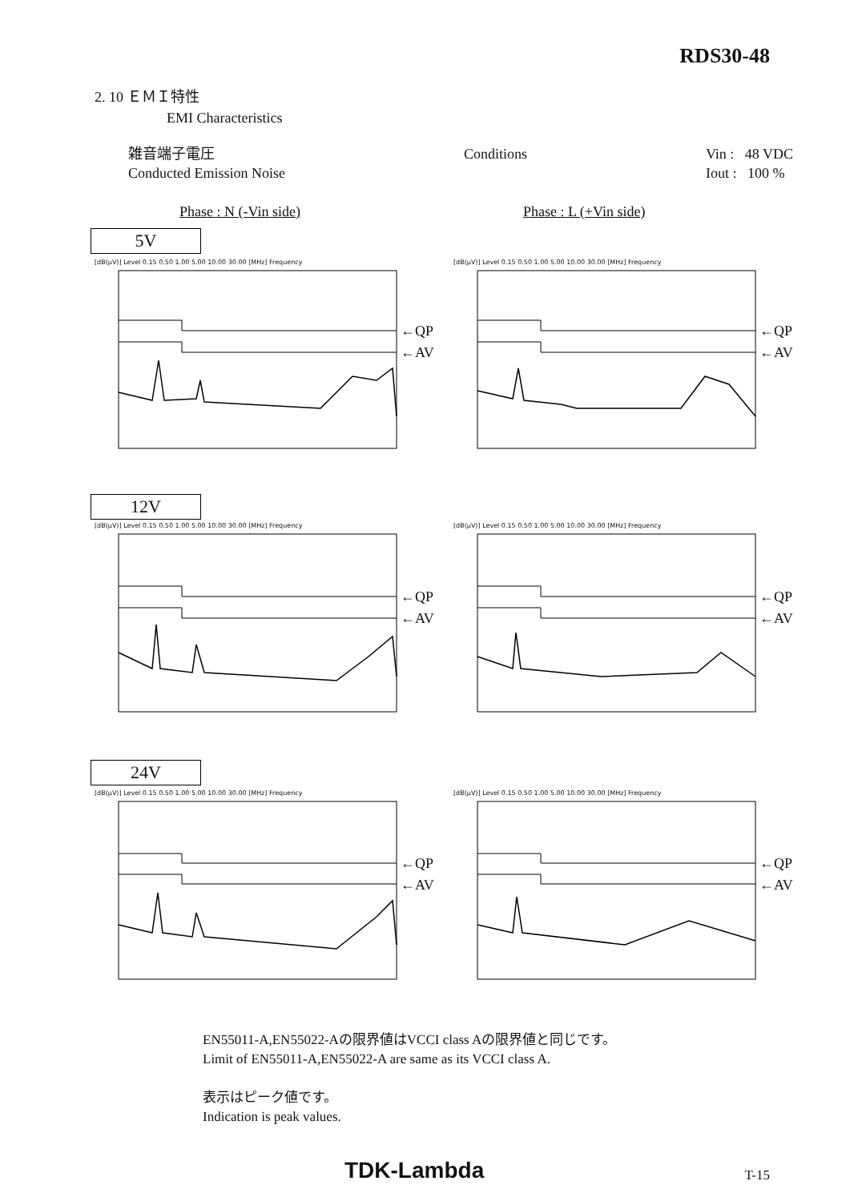RDS30-48
2. 10 ＥＭＩ特性
EMI Characteristics
雑音端子電圧
Conducted Emission Noise
Conditions Vin : 48 VDC
Iout : 100 %
Phase : N (-Vin side) Phase : L (+Vin side)
5V
12V
24V
←QP
←AV
←QP
←AV
←QP
←AV
←QP
←AV
←QP
←AV
←QP
←AV
[dB(μV)] Level 0.15 0.50 1.00 5.00 10.00 30.00 [MHz] Frequency [dB(μV)] Level 0.15 0.50 1.00 5.00 10.00 30.00 [MHz] Frequency
[dB(μV)] Level 0.15 0.50 1.00 5.00 10.00 30.00 [MHz] Frequency [dB(μV)] Level 0.15 0.50 1.00 5.00 10.00 30.00 [MHz] Frequency
[dB(μV)] Level 0.15 0.50 1.00 5.00 10.00 30.00 [MHz] Frequency [dB(μV)] Level 0.15 0.50 1.00 5.00 10.00 30.00 [MHz] Frequency
EN55011-A,EN55022-Aの限界値はVCCI class Aの限界値と同じです。
Limit of EN55011-A,EN55022-A are same as its VCCI class A.
表示はピーク値です。
Indication is peak values.
TDK-Lambda T-15